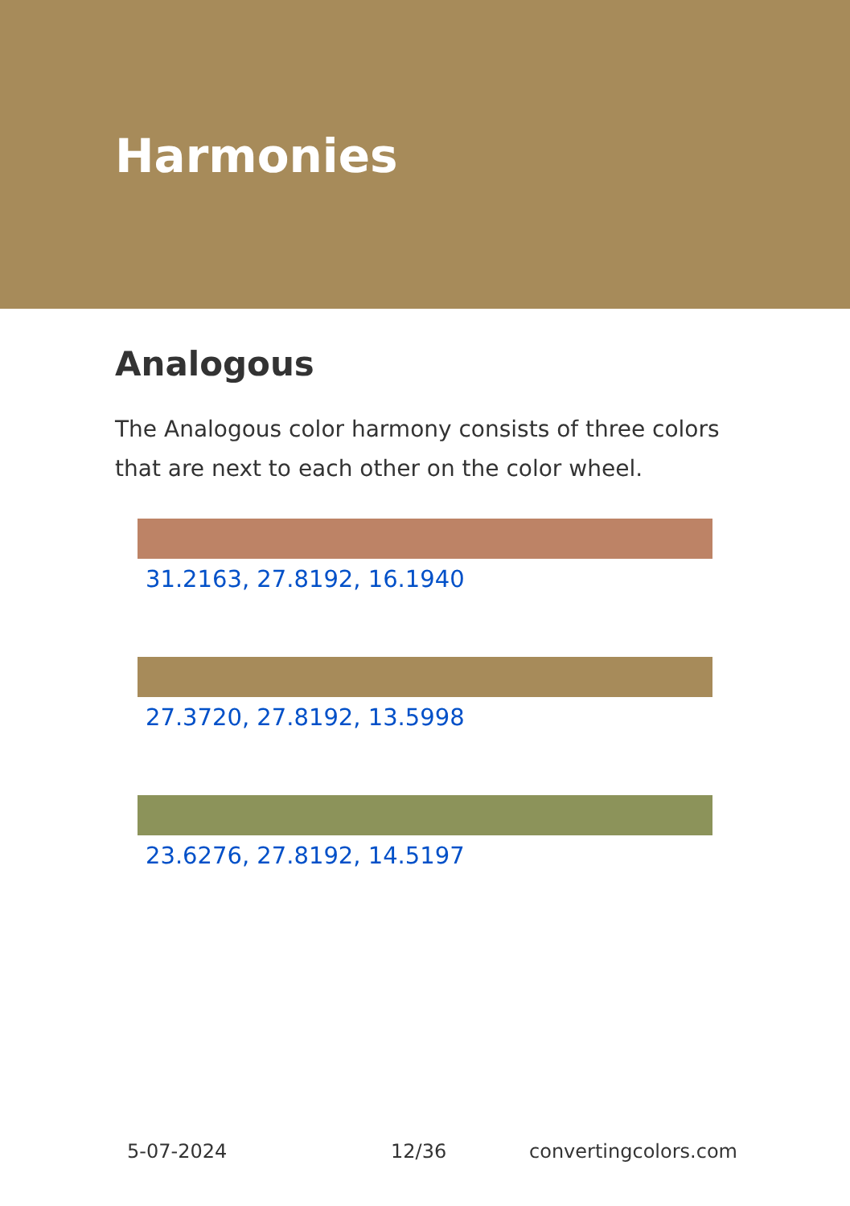Harmonies
Analogous
The Analogous color harmony consists of three colors that are next to each other on the color wheel.
31.2163, 27.8192, 16.1940
27.3720, 27.8192, 13.5998
23.6276, 27.8192, 14.5197
5-07-2024 12/36 convertingcolors.com